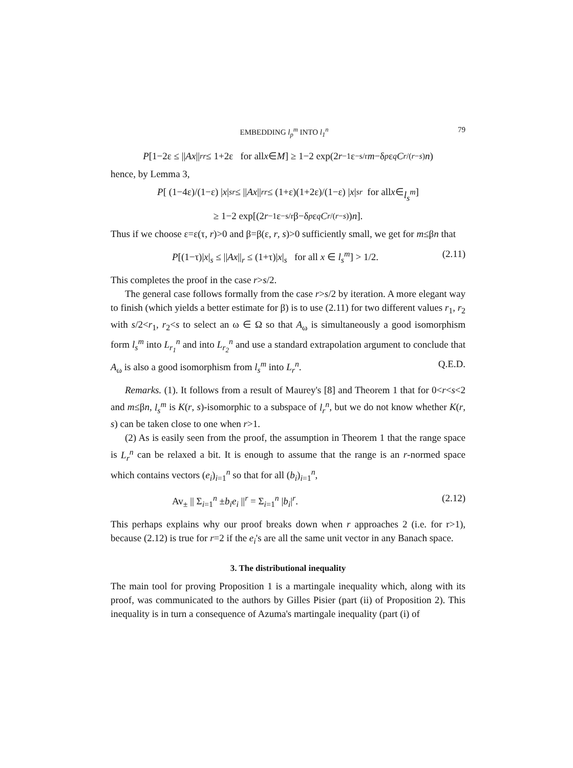EMBEDDING l<sub>p</sub><sup>m</sup> INTO l<sub>1</sub><sup>n</sup> 79
P [1−2ε ≤ || Ax ||<sub>r</sub><sup>r</sup> ≤ 1+2ε for all x ∈ M] ≥ 1−2 exp(2 r<sup>−1</sup>ε<sup>−s/r</sup> m −δ<sub>p</sub> ε<sup>q</sup> C<sup>r/(r−s)</sup> n)
hence, by Lemma 3,
P [ (1−4ε)/(1−ε) | x |<sub>s</sub><sup>r</sup> ≤ || Ax ||<sub>r</sub><sup>r</sup> ≤ (1+ε)(1+2ε)/(1−ε) | x |<sub>s</sub><sup>r</sup> for all x ∈ l<sub>s</sub><sup>m</sup>]
≥ 1−2 exp[(2 r<sup>−1</sup>ε<sup>−s/r</sup>β−δ<sub>p</sub> ε<sup>q</sup> C<sup>r/(r−s)</sup>) n].
Thus if we choose ε=ε(τ, r)>0 and β=β(ε, r, s)>0 sufficiently small, we get for m≤βn that
P[(1−τ)|x|<sub>s</sub> ≤ ||Ax||<sub>r</sub> ≤ (1+τ)|x|<sub>s</sub> for all x ∈ l<sub>s</sub><sup>m</sup>] > 1/2. (2.11)
This completes the proof in the case r>s/2.
The general case follows formally from the case r>s/2 by iteration. A more elegant way to finish (which yields a better estimate for β) is to use (2.11) for two different values r<sub>1</sub>, r<sub>2</sub> with s/2<r<sub>1</sub>, r<sub>2</sub><s to select an ω ∈ Ω so that A<sub>ω</sub> is simultaneously a good isomorphism form l<sub>s</sub><sup>m</sup> into L<sub>r<sub>1</sub></sub><sup>n</sup> and into L<sub>r<sub>2</sub></sub><sup>n</sup> and use a standard extrapolation argument to conclude that A<sub>ω</sub> is also a good isomorphism from l<sub>s</sub><sup>m</sup> into L<sub>r</sub><sup>n</sup>. Q.E.D.
Remarks. (1). It follows from a result of Maurey's [8] and Theorem 1 that for 0<r<s<2 and m≤βn, l<sub>s</sub><sup>m</sup> is K(r, s)-isomorphic to a subspace of l<sub>r</sub><sup>n</sup>, but we do not know whether K(r, s) can be taken close to one when r>1.
(2) As is easily seen from the proof, the assumption in Theorem 1 that the range space is L<sub>r</sub><sup>n</sup> can be relaxed a bit. It is enough to assume that the range is an r-normed space which contains vectors (e<sub>i</sub>)<sub>i=1</sub><sup>n</sup> so that for all (b<sub>i</sub>)<sub>i=1</sub><sup>n</sup>,
Av<sub>±</sub> || Σ<sub>i=1</sub><sup>n</sup> ±b<sub>i</sub>e<sub>i</sub> ||<sup>r</sup> = Σ<sub>i=1</sub><sup>n</sup> |b<sub>i</sub>|<sup>r</sup>. (2.12)
This perhaps explains why our proof breaks down when r approaches 2 (i.e. for r>1), because (2.12) is true for r=2 if the e<sub>i</sub>'s are all the same unit vector in any Banach space.
3. The distributional inequality
The main tool for proving Proposition 1 is a martingale inequality which, along with its proof, was communicated to the authors by Gilles Pisier (part (ii) of Proposition 2). This inequality is in turn a consequence of Azuma's martingale inequality (part (i) of